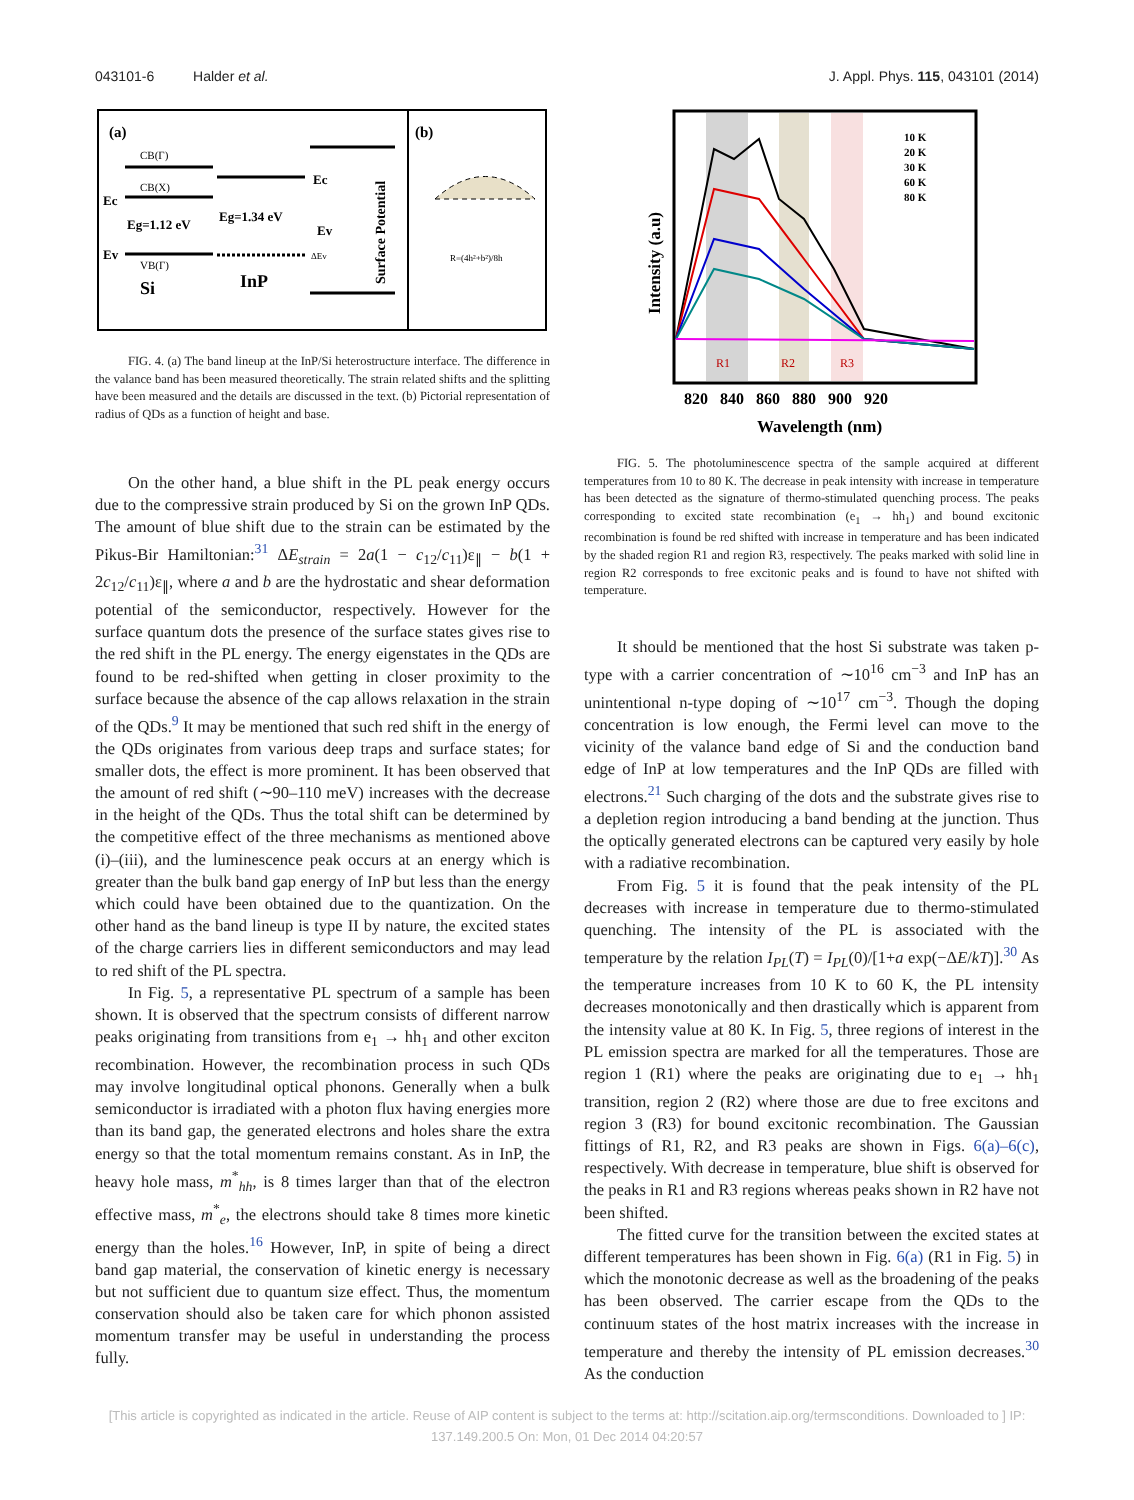043101-6 Halder et al. J. Appl. Phys. 115, 043101 (2014)
(a)
(b)
CB(Γ)
CB(X)
Ec
Eg=1.12 eV
Ev
VB(Γ)
Si
Eg=1.34 eV
InP
Ec
Ev
ΔEv
Surface Potential
R=(4h²+b²)/8h
FIG. 4. (a) The band lineup at the InP/Si heterostructure interface. The difference in the valance band has been measured theoretically. The strain related shifts and the splitting have been measured and the details are discussed in the text. (b) Pictorial representation of radius of QDs as a function of height and base.
On the other hand, a blue shift in the PL peak energy occurs due to the compressive strain produced by Si on the grown InP QDs. The amount of blue shift due to the strain can be estimated by the Pikus-Bir Hamiltonian:<sup>31</sup> ΔE<sub>strain</sub> = 2a(1 − c<sub>12</sub>/c<sub>11</sub>)ε<sub>∥</sub> − b(1 + 2c<sub>12</sub>/c<sub>11</sub>)ε<sub>∥</sub>, where a and b are the hydrostatic and shear deformation potential of the semiconductor, respectively. However for the surface quantum dots the presence of the surface states gives rise to the red shift in the PL energy. The energy eigenstates in the QDs are found to be red-shifted when getting in closer proximity to the surface because the absence of the cap allows relaxation in the strain of the QDs.<sup>9</sup> It may be mentioned that such red shift in the energy of the QDs originates from various deep traps and surface states; for smaller dots, the effect is more prominent. It has been observed that the amount of red shift (∼90–110 meV) increases with the decrease in the height of the QDs. Thus the total shift can be determined by the competitive effect of the three mechanisms as mentioned above (i)–(iii), and the luminescence peak occurs at an energy which is greater than the bulk band gap energy of InP but less than the energy which could have been obtained due to the quantization. On the other hand as the band lineup is type II by nature, the excited states of the charge carriers lies in different semiconductors and may lead to red shift of the PL spectra.
In Fig. 5, a representative PL spectrum of a sample has been shown. It is observed that the spectrum consists of different narrow peaks originating from transitions from e<sub>1</sub> → hh<sub>1</sub> and other exciton recombination. However, the recombination process in such QDs may involve longitudinal optical phonons. Generally when a bulk semiconductor is irradiated with a photon flux having energies more than its band gap, the generated electrons and holes share the extra energy so that the total momentum remains constant. As in InP, the heavy hole mass, m<sup>*</sup><sub>hh</sub>, is 8 times larger than that of the electron effective mass, m<sup>*</sup><sub>e</sub>, the electrons should take 8 times more kinetic energy than the holes.<sup>16</sup> However, InP, in spite of being a direct band gap material, the conservation of kinetic energy is necessary but not sufficient due to quantum size effect. Thus, the momentum conservation should also be taken care for which phonon assisted momentum transfer may be useful in understanding the process fully.
10 K
20 K
30 K
60 K
80 K
R1
R2
R3
820 840 860 880 900 920
Wavelength (nm)
Intensity (a.u)
FIG. 5. The photoluminescence spectra of the sample acquired at different temperatures from 10 to 80 K. The decrease in peak intensity with increase in temperature has been detected as the signature of thermo-stimulated quenching process. The peaks corresponding to excited state recombination (e<sub>1</sub> → hh<sub>1</sub>) and bound excitonic recombination is found be red shifted with increase in temperature and has been indicated by the shaded region R1 and region R3, respectively. The peaks marked with solid line in region R2 corresponds to free excitonic peaks and is found to have not shifted with temperature.
It should be mentioned that the host Si substrate was taken p-type with a carrier concentration of ∼10<sup>16</sup> cm<sup>−3</sup> and InP has an unintentional n-type doping of ∼10<sup>17</sup> cm<sup>−3</sup>. Though the doping concentration is low enough, the Fermi level can move to the vicinity of the valance band edge of Si and the conduction band edge of InP at low temperatures and the InP QDs are filled with electrons.<sup>21</sup> Such charging of the dots and the substrate gives rise to a depletion region introducing a band bending at the junction. Thus the optically generated electrons can be captured very easily by hole with a radiative recombination.
From Fig. 5 it is found that the peak intensity of the PL decreases with increase in temperature due to thermo-stimulated quenching. The intensity of the PL is associated with the temperature by the relation I<sub>PL</sub>(T) = I<sub>PL</sub>(0)/[1+a exp(−ΔE/kT)].<sup>30</sup> As the temperature increases from 10 K to 60 K, the PL intensity decreases monotonically and then drastically which is apparent from the intensity value at 80 K. In Fig. 5, three regions of interest in the PL emission spectra are marked for all the temperatures. Those are region 1 (R1) where the peaks are originating due to e<sub>1</sub> → hh<sub>1</sub> transition, region 2 (R2) where those are due to free excitons and region 3 (R3) for bound excitonic recombination. The Gaussian fittings of R1, R2, and R3 peaks are shown in Figs. 6(a)–6(c), respectively. With decrease in temperature, blue shift is observed for the peaks in R1 and R3 regions whereas peaks shown in R2 have not been shifted.
The fitted curve for the transition between the excited states at different temperatures has been shown in Fig. 6(a) (R1 in Fig. 5) in which the monotonic decrease as well as the broadening of the peaks has been observed. The carrier escape from the QDs to the continuum states of the host matrix increases with the increase in temperature and thereby the intensity of PL emission decreases.<sup>30</sup> As the conduction
[This article is copyrighted as indicated in the article. Reuse of AIP content is subject to the terms at: http://scitation.aip.org/termsconditions. Downloaded to ] IP:
137.149.200.5 On: Mon, 01 Dec 2014 04:20:57